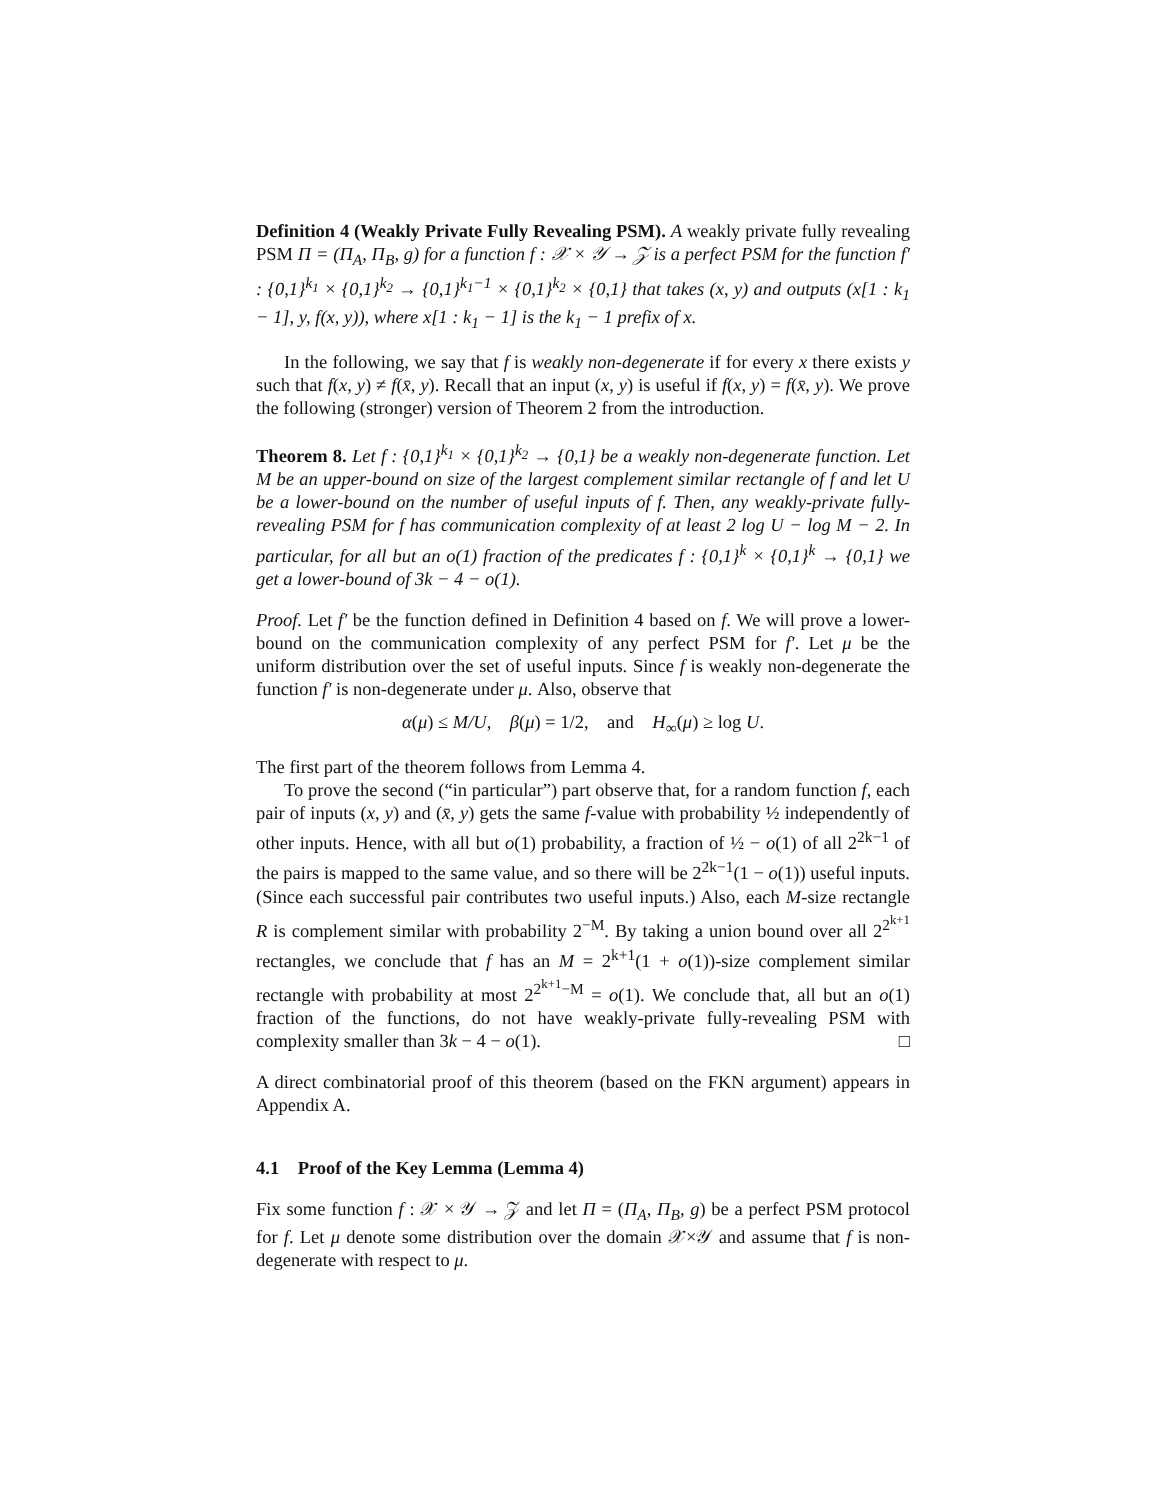Definition 4 (Weakly Private Fully Revealing PSM). A weakly private fully revealing PSM Π = (Π<sub>A</sub>, Π<sub>B</sub>, g) for a function f : 𝒳 × 𝒴 → 𝒵 is a perfect PSM for the function f′ : {0,1}<sup>k<sub>1</sub></sup> × {0,1}<sup>k<sub>2</sub></sup> → {0,1}<sup>k<sub>1</sub>−1</sup> × {0,1}<sup>k<sub>2</sub></sup> × {0,1} that takes (x, y) and outputs (x[1 : k<sub>1</sub> − 1], y, f(x, y)), where x[1 : k<sub>1</sub> − 1] is the k<sub>1</sub> − 1 prefix of x.
In the following, we say that f is weakly non-degenerate if for every x there exists y such that f(x, y) ≠ f(x̄, y). Recall that an input (x, y) is useful if f(x, y) = f(x̄, y). We prove the following (stronger) version of Theorem 2 from the introduction.
Theorem 8. Let f : {0,1}<sup>k<sub>1</sub></sup> × {0,1}<sup>k<sub>2</sub></sup> → {0,1} be a weakly non-degenerate function. Let M be an upper-bound on size of the largest complement similar rectangle of f and let U be a lower-bound on the number of useful inputs of f. Then, any weakly-private fully-revealing PSM for f has communication complexity of at least 2 log U − log M − 2. In particular, for all but an o(1) fraction of the predicates f : {0,1}<sup>k</sup> × {0,1}<sup>k</sup> → {0,1} we get a lower-bound of 3k − 4 − o(1).
Proof. Let f′ be the function defined in Definition 4 based on f. We will prove a lower-bound on the communication complexity of any perfect PSM for f′. Let μ be the uniform distribution over the set of useful inputs. Since f is weakly non-degenerate the function f′ is non-degenerate under μ. Also, observe that
α(μ) ≤ M/U, β(μ) = 1/2, and H<sub>∞</sub>(μ) ≥ log U.
The first part of the theorem follows from Lemma 4.
To prove the second (“in particular”) part observe that, for a random function f, each pair of inputs (x, y) and (x̄, y) gets the same f-value with probability ½ independently of other inputs. Hence, with all but o(1) probability, a fraction of ½ − o(1) of all 2<sup>2k−1</sup> of the pairs is mapped to the same value, and so there will be 2<sup>2k−1</sup>(1 − o(1)) useful inputs. (Since each successful pair contributes two useful inputs.) Also, each M-size rectangle R is complement similar with probability 2<sup>−M</sup>. By taking a union bound over all 2<sup>2<sup>k+1</sup></sup> rectangles, we conclude that f has an M = 2<sup>k+1</sup>(1 + o(1))-size complement similar rectangle with probability at most 2<sup>2<sup>k+1</sup>−M</sup> = o(1). We conclude that, all but an o(1) fraction of the functions, do not have weakly-private fully-revealing PSM with complexity smaller than 3k − 4 − o(1). □
A direct combinatorial proof of this theorem (based on the FKN argument) appears in Appendix A.
4.1 Proof of the Key Lemma (Lemma 4)
Fix some function f : 𝒳 × 𝒴 → 𝒵 and let Π = (Π<sub>A</sub>, Π<sub>B</sub>, g) be a perfect PSM protocol for f. Let μ denote some distribution over the domain 𝒳×𝒴 and assume that f is non-degenerate with respect to μ.